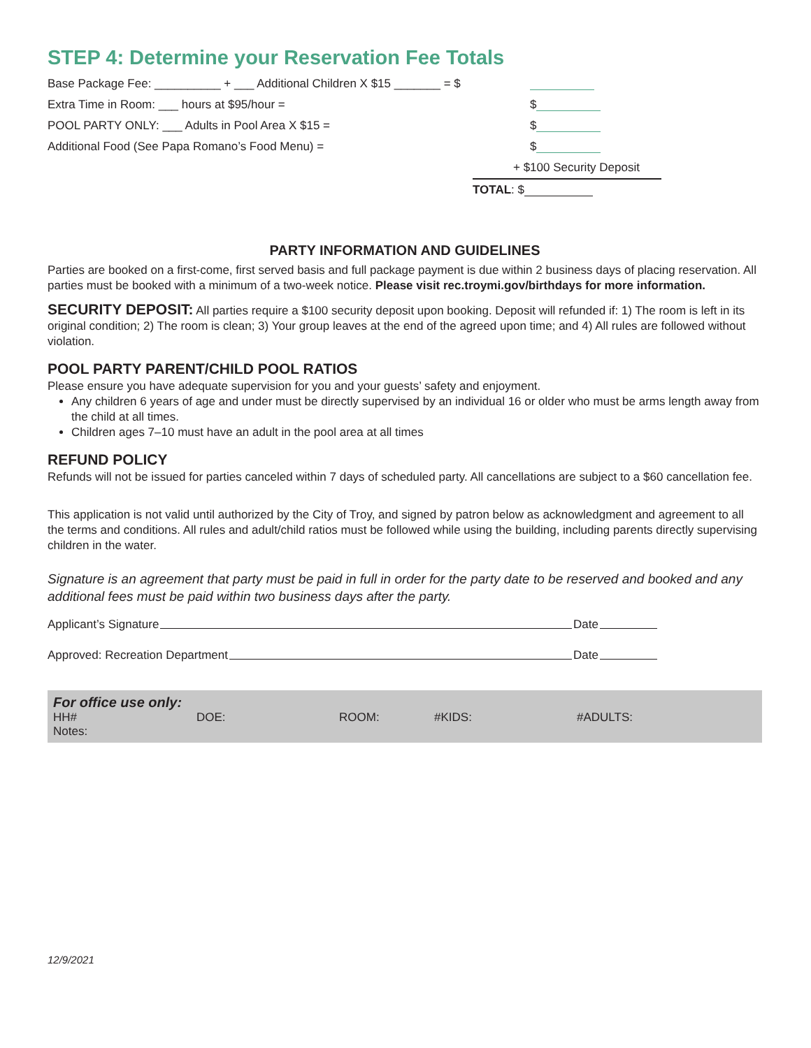STEP 4: Determine your Reservation Fee Totals
Base Package Fee: __________ + ___ Additional Children X $15 _______ = $
Extra Time in Room: ___ hours at $95/hour = $
POOL PARTY ONLY: ___ Adults in Pool Area X $15 = $
Additional Food (See Papa Romano’s Food Menu) = $
+ $100 Security Deposit
TOTAL: $
PARTY INFORMATION AND GUIDELINES
Parties are booked on a first-come, first served basis and full package payment is due within 2 business days of placing reservation. All parties must be booked with a minimum of a two-week notice. Please visit rec.troymi.gov/birthdays for more information.
SECURITY DEPOSIT: All parties require a $100 security deposit upon booking. Deposit will refunded if: 1) The room is left in its original condition; 2) The room is clean; 3) Your group leaves at the end of the agreed upon time; and 4) All rules are followed without violation.
POOL PARTY PARENT/CHILD POOL RATIOS
Please ensure you have adequate supervision for you and your guests’ safety and enjoyment.
Any children 6 years of age and under must be directly supervised by an individual 16 or older who must be arms length away from the child at all times.
Children ages 7–10 must have an adult in the pool area at all times
REFUND POLICY
Refunds will not be issued for parties canceled within 7 days of scheduled party. All cancellations are subject to a $60 cancellation fee.
This application is not valid until authorized by the City of Troy, and signed by patron below as acknowledgment and agreement to all the terms and conditions. All rules and adult/child ratios must be followed while using the building, including parents directly supervising children in the water.
Signature is an agreement that party must be paid in full in order for the party date to be reserved and booked and any additional fees must be paid within two business days after the party.
Applicant’s Signature Date
Approved: Recreation Department Date
For office use only:
HH# DOE: ROOM: #KIDS: #ADULTS:
Notes:
12/9/2021